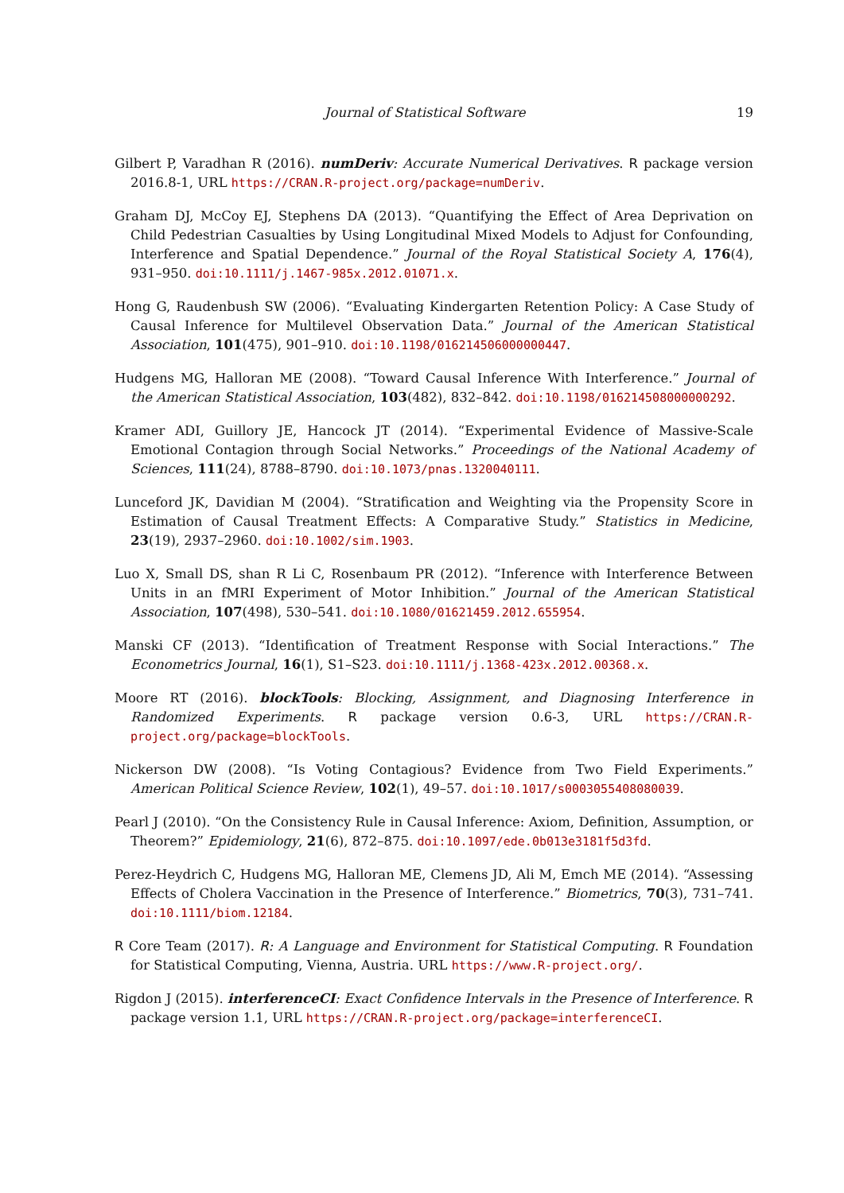Journal of Statistical Software 19
Gilbert P, Varadhan R (2016). numDeriv: Accurate Numerical Derivatives. R package version 2016.8-1, URL https://CRAN.R-project.org/package=numDeriv.
Graham DJ, McCoy EJ, Stephens DA (2013). “Quantifying the Effect of Area Deprivation on Child Pedestrian Casualties by Using Longitudinal Mixed Models to Adjust for Confounding, Interference and Spatial Dependence.” Journal of the Royal Statistical Society A, 176(4), 931–950. doi:10.1111/j.1467-985x.2012.01071.x.
Hong G, Raudenbush SW (2006). “Evaluating Kindergarten Retention Policy: A Case Study of Causal Inference for Multilevel Observation Data.” Journal of the American Statistical Association, 101(475), 901–910. doi:10.1198/016214506000000447.
Hudgens MG, Halloran ME (2008). “Toward Causal Inference With Interference.” Journal of the American Statistical Association, 103(482), 832–842. doi:10.1198/016214508000000292.
Kramer ADI, Guillory JE, Hancock JT (2014). “Experimental Evidence of Massive-Scale Emotional Contagion through Social Networks.” Proceedings of the National Academy of Sciences, 111(24), 8788–8790. doi:10.1073/pnas.1320040111.
Lunceford JK, Davidian M (2004). “Stratification and Weighting via the Propensity Score in Estimation of Causal Treatment Effects: A Comparative Study.” Statistics in Medicine, 23(19), 2937–2960. doi:10.1002/sim.1903.
Luo X, Small DS, shan R Li C, Rosenbaum PR (2012). “Inference with Interference Between Units in an fMRI Experiment of Motor Inhibition.” Journal of the American Statistical Association, 107(498), 530–541. doi:10.1080/01621459.2012.655954.
Manski CF (2013). “Identification of Treatment Response with Social Interactions.” The Econometrics Journal, 16(1), S1–S23. doi:10.1111/j.1368-423x.2012.00368.x.
Moore RT (2016). blockTools: Blocking, Assignment, and Diagnosing Interference in Randomized Experiments. R package version 0.6-3, URL https://CRAN.R-project.org/package=blockTools.
Nickerson DW (2008). “Is Voting Contagious? Evidence from Two Field Experiments.” American Political Science Review, 102(1), 49–57. doi:10.1017/s0003055408080039.
Pearl J (2010). “On the Consistency Rule in Causal Inference: Axiom, Definition, Assumption, or Theorem?” Epidemiology, 21(6), 872–875. doi:10.1097/ede.0b013e3181f5d3fd.
Perez-Heydrich C, Hudgens MG, Halloran ME, Clemens JD, Ali M, Emch ME (2014). “Assessing Effects of Cholera Vaccination in the Presence of Interference.” Biometrics, 70(3), 731–741. doi:10.1111/biom.12184.
R Core Team (2017). R: A Language and Environment for Statistical Computing. R Foundation for Statistical Computing, Vienna, Austria. URL https://www.R-project.org/.
Rigdon J (2015). interferenceCI: Exact Confidence Intervals in the Presence of Interference. R package version 1.1, URL https://CRAN.R-project.org/package=interferenceCI.